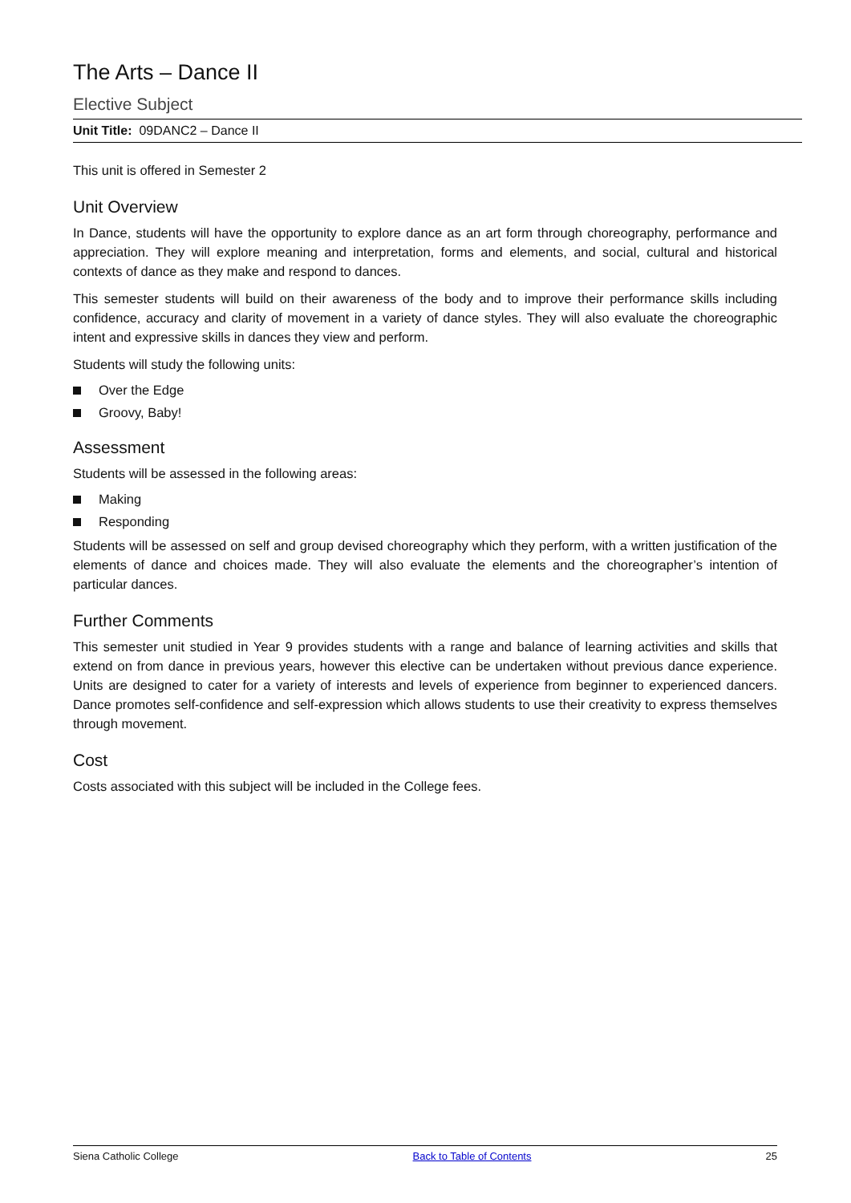The Arts – Dance II
Elective Subject
Unit Title: 09DANC2 – Dance II
This unit is offered in Semester 2
Unit Overview
In Dance, students will have the opportunity to explore dance as an art form through choreography, performance and appreciation. They will explore meaning and interpretation, forms and elements, and social, cultural and historical contexts of dance as they make and respond to dances.
This semester students will build on their awareness of the body and to improve their performance skills including confidence, accuracy and clarity of movement in a variety of dance styles. They will also evaluate the choreographic intent and expressive skills in dances they view and perform.
Students will study the following units:
Over the Edge
Groovy, Baby!
Assessment
Students will be assessed in the following areas:
Making
Responding
Students will be assessed on self and group devised choreography which they perform, with a written justification of the elements of dance and choices made. They will also evaluate the elements and the choreographer’s intention of particular dances.
Further Comments
This semester unit studied in Year 9 provides students with a range and balance of learning activities and skills that extend on from dance in previous years, however this elective can be undertaken without previous dance experience. Units are designed to cater for a variety of interests and levels of experience from beginner to experienced dancers. Dance promotes self-confidence and self-expression which allows students to use their creativity to express themselves through movement.
Cost
Costs associated with this subject will be included in the College fees.
Siena Catholic College Back to Table of Contents 25